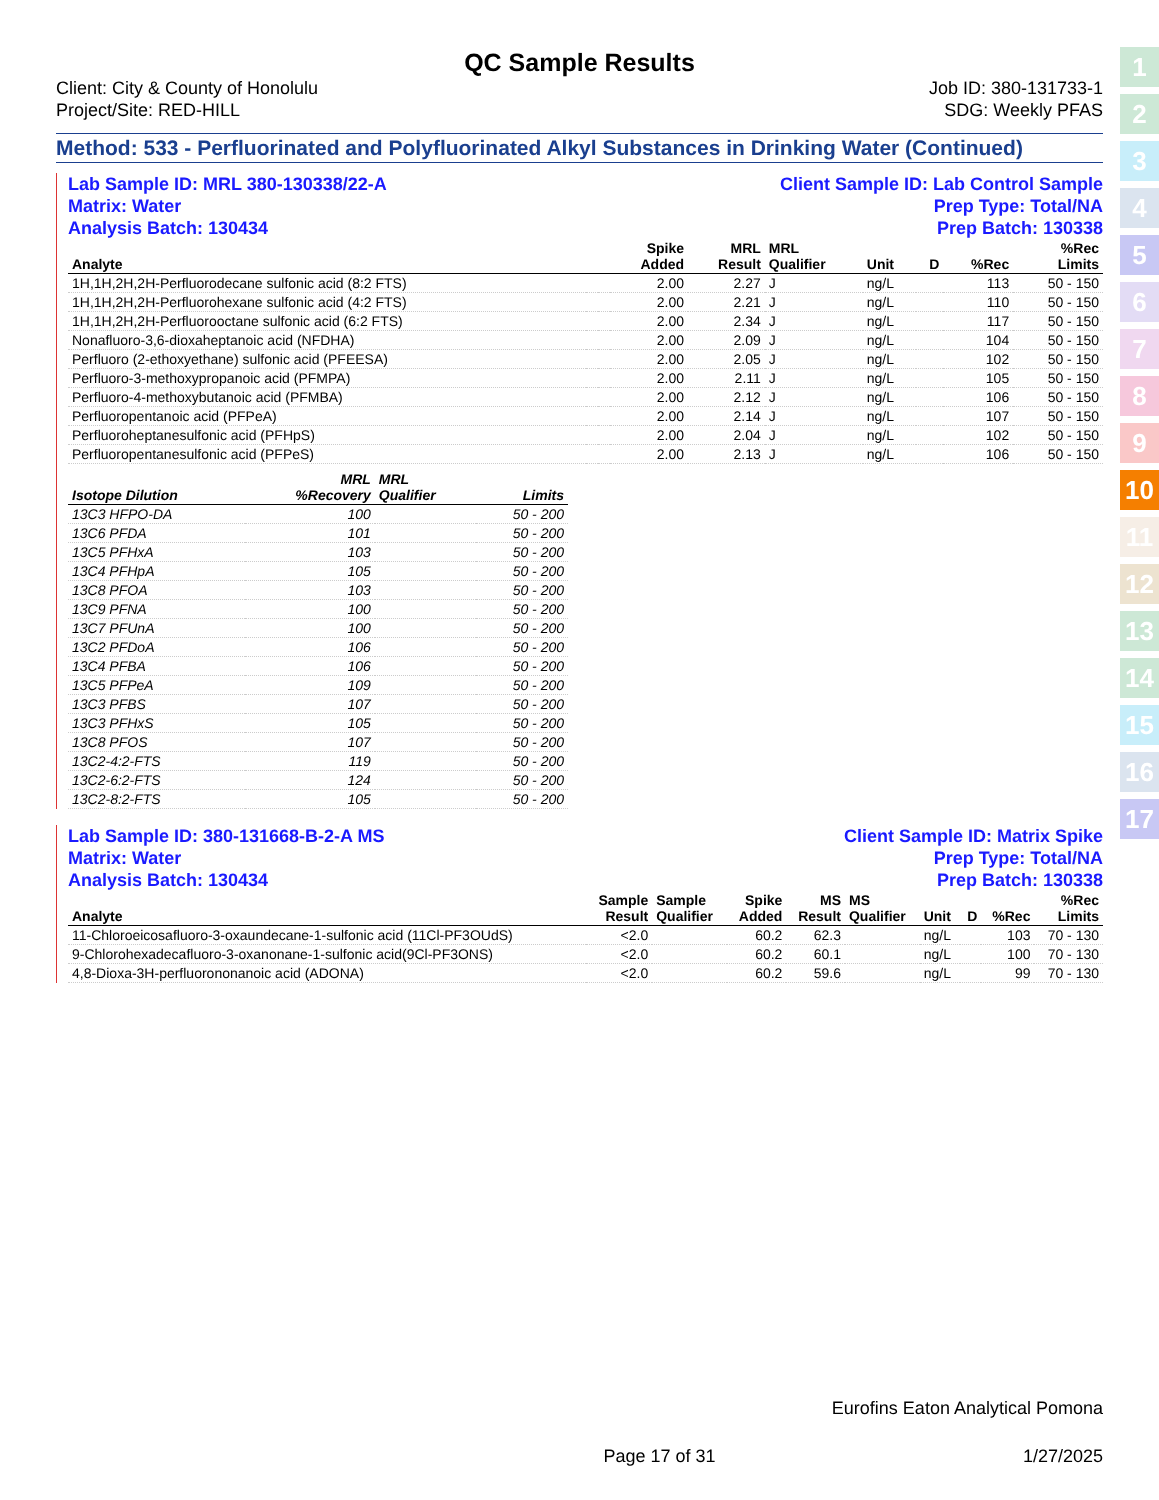1
2
3
4
5
6
7
8
9
10
11
12
13
14
15
16
17
QC Sample Results
Client: City & County of Honolulu
Project/Site: RED-HILL
Job ID: 380-131733-1
SDG: Weekly PFAS
Method: 533 - Perfluorinated and Polyfluorinated Alkyl Substances in Drinking Water (Continued)
Lab Sample ID: MRL 380-130338/22-A
Matrix: Water
Analysis Batch: 130434
Client Sample ID: Lab Control Sample
Prep Type: Total/NA
Prep Batch: 130338
| Analyte | | | Spike Added | MRL Result | MRL Qualifier | Unit | D | %Rec | %Rec Limits |
| --- | --- | --- | --- | --- | --- | --- | --- | --- | --- |
| 1H,1H,2H,2H-Perfluorodecane sulfonic acid (8:2 FTS) | | | 2.00 | 2.27 | J | ng/L | | 113 | 50 - 150 |
| 1H,1H,2H,2H-Perfluorohexane sulfonic acid (4:2 FTS) | | | 2.00 | 2.21 | J | ng/L | | 110 | 50 - 150 |
| 1H,1H,2H,2H-Perfluorooctane sulfonic acid (6:2 FTS) | | | 2.00 | 2.34 | J | ng/L | | 117 | 50 - 150 |
| Nonafluoro-3,6-dioxaheptanoic acid (NFDHA) | | | 2.00 | 2.09 | J | ng/L | | 104 | 50 - 150 |
| Perfluoro (2-ethoxyethane) sulfonic acid (PFEESA) | | | 2.00 | 2.05 | J | ng/L | | 102 | 50 - 150 |
| Perfluoro-3-methoxypropanoic acid (PFMPA) | | | 2.00 | 2.11 | J | ng/L | | 105 | 50 - 150 |
| Perfluoro-4-methoxybutanoic acid (PFMBA) | | | 2.00 | 2.12 | J | ng/L | | 106 | 50 - 150 |
| Perfluoropentanoic acid (PFPeA) | | | 2.00 | 2.14 | J | ng/L | | 107 | 50 - 150 |
| Perfluoroheptanesulfonic acid (PFHpS) | | | 2.00 | 2.04 | J | ng/L | | 102 | 50 - 150 |
| Perfluoropentanesulfonic acid (PFPeS) | | | 2.00 | 2.13 | J | ng/L | | 106 | 50 - 150 |
| Isotope Dilution | MRL %Recovery | MRL Qualifier | Limits |
| --- | --- | --- | --- |
| 13C3 HFPO-DA | 100 | | 50 - 200 |
| 13C6 PFDA | 101 | | 50 - 200 |
| 13C5 PFHxA | 103 | | 50 - 200 |
| 13C4 PFHpA | 105 | | 50 - 200 |
| 13C8 PFOA | 103 | | 50 - 200 |
| 13C9 PFNA | 100 | | 50 - 200 |
| 13C7 PFUnA | 100 | | 50 - 200 |
| 13C2 PFDoA | 106 | | 50 - 200 |
| 13C4 PFBA | 106 | | 50 - 200 |
| 13C5 PFPeA | 109 | | 50 - 200 |
| 13C3 PFBS | 107 | | 50 - 200 |
| 13C3 PFHxS | 105 | | 50 - 200 |
| 13C8 PFOS | 107 | | 50 - 200 |
| 13C2-4:2-FTS | 119 | | 50 - 200 |
| 13C2-6:2-FTS | 124 | | 50 - 200 |
| 13C2-8:2-FTS | 105 | | 50 - 200 |
Lab Sample ID: 380-131668-B-2-A MS
Matrix: Water
Analysis Batch: 130434
Client Sample ID: Matrix Spike
Prep Type: Total/NA
Prep Batch: 130338
| Analyte | Sample Result | Sample Qualifier | Spike Added | MS Result | MS Qualifier | Unit | D | %Rec | %Rec Limits |
| --- | --- | --- | --- | --- | --- | --- | --- | --- | --- |
| 11-Chloroeicosafluoro-3-oxaundecane-1-sulfonic acid (11Cl-PF3OUdS) | <2.0 | | 60.2 | 62.3 | | ng/L | | 103 | 70 - 130 |
| 9-Chlorohexadecafluoro-3-oxanonane-1-sulfonic acid(9Cl-PF3ONS) | <2.0 | | 60.2 | 60.1 | | ng/L | | 100 | 70 - 130 |
| 4,8-Dioxa-3H-perfluorononanoic acid (ADONA) | <2.0 | | 60.2 | 59.6 | | ng/L | | 99 | 70 - 130 |
Eurofins Eaton Analytical Pomona
Page 17 of 31 1/27/2025